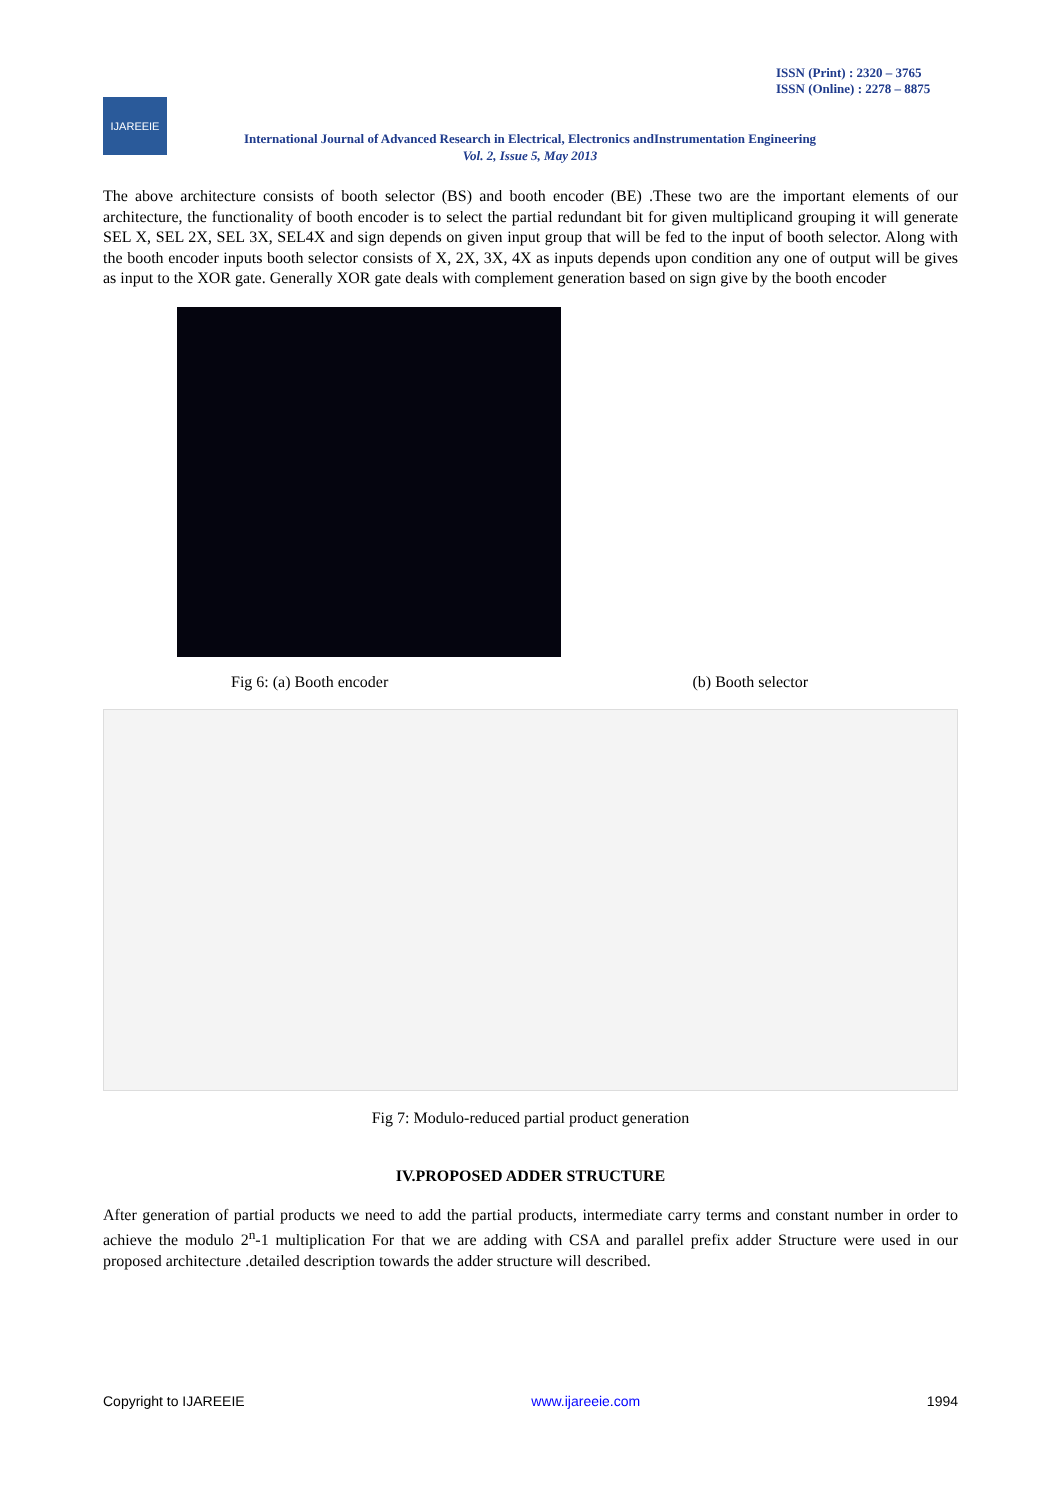ISSN (Print) : 2320 – 3765
ISSN (Online) : 2278 – 8875
IJAREEIE
International Journal of Advanced Research in Electrical, Electronics andInstrumentation Engineering
Vol. 2, Issue 5, May 2013
The above architecture consists of booth selector (BS) and booth encoder (BE) .These two are the important elements of our architecture, the functionality of booth encoder is to select the partial redundant bit for given multiplicand grouping it will generate SEL X, SEL 2X, SEL 3X, SEL4X and sign depends on given input group that will be fed to the input of booth selector. Along with the booth encoder inputs booth selector consists of X, 2X, 3X, 4X as inputs depends upon condition any one of output will be gives as input to the XOR gate. Generally XOR gate deals with complement generation based on sign give by the booth encoder
Fig 6: (a) Booth encoder (b) Booth selector
Fig 7: Modulo-reduced partial product generation
IV.PROPOSED ADDER STRUCTURE
After generation of partial products we need to add the partial products, intermediate carry terms and constant number in order to achieve the modulo 2<sup>n</sup>-1 multiplication For that we are adding with CSA and parallel prefix adder Structure were used in our proposed architecture .detailed description towards the adder structure will described.
Copyright to IJAREEIE www.ijareeie.com 1994